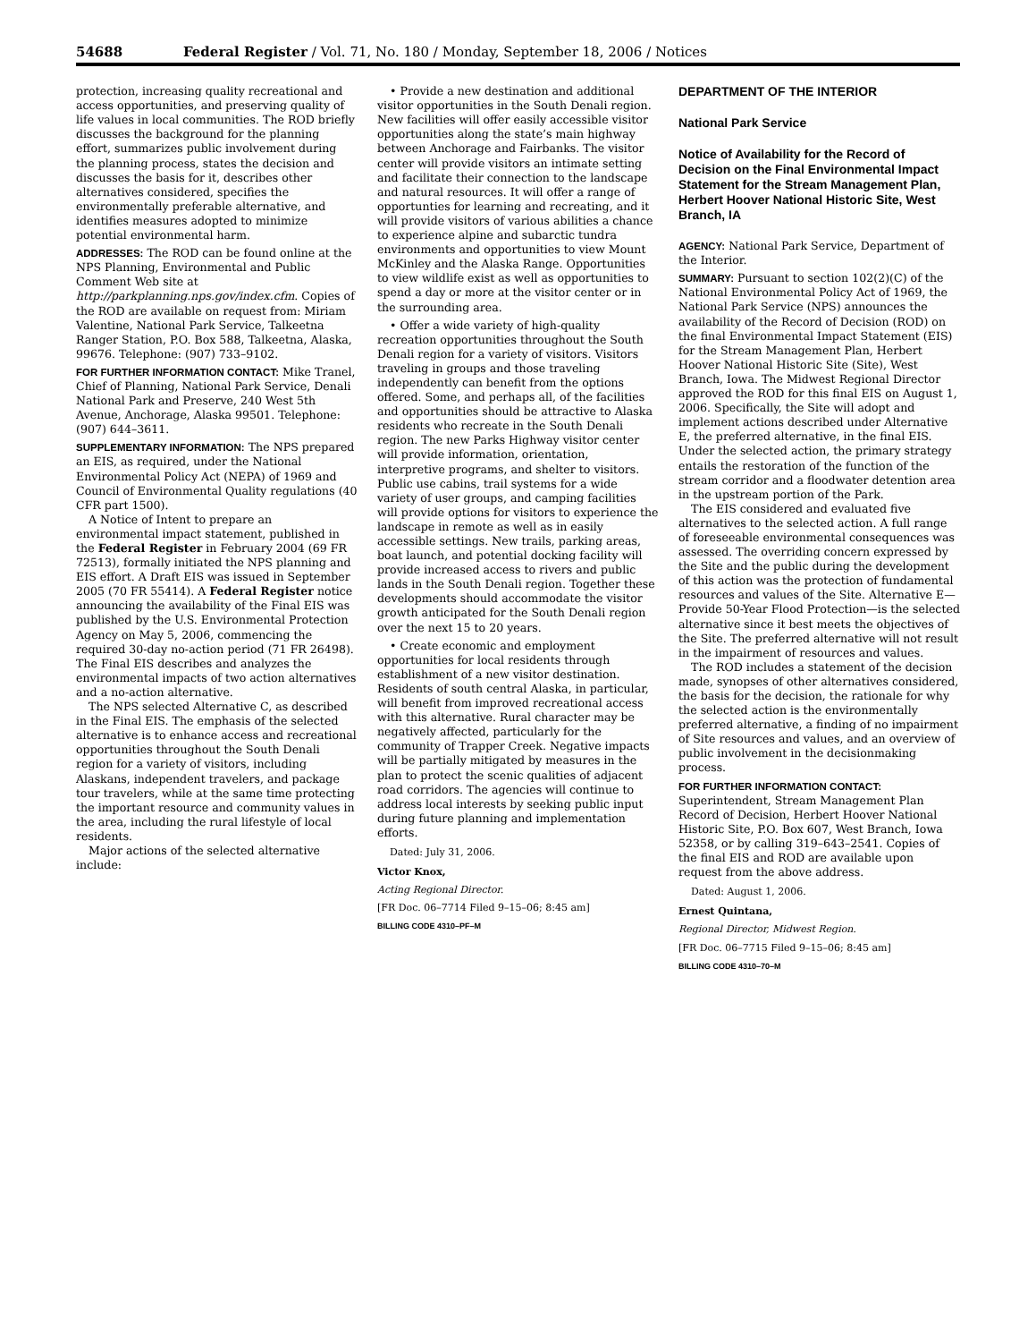54688 Federal Register / Vol. 71, No. 180 / Monday, September 18, 2006 / Notices
protection, increasing quality recreational and access opportunities, and preserving quality of life values in local communities. The ROD briefly discusses the background for the planning effort, summarizes public involvement during the planning process, states the decision and discusses the basis for it, describes other alternatives considered, specifies the environmentally preferable alternative, and identifies measures adopted to minimize potential environmental harm.
ADDRESSES: The ROD can be found online at the NPS Planning, Environmental and Public Comment Web site at http://parkplanning.nps.gov/index.cfm. Copies of the ROD are available on request from: Miriam Valentine, National Park Service, Talkeetna Ranger Station, P.O. Box 588, Talkeetna, Alaska, 99676. Telephone: (907) 733–9102.
FOR FURTHER INFORMATION CONTACT: Mike Tranel, Chief of Planning, National Park Service, Denali National Park and Preserve, 240 West 5th Avenue, Anchorage, Alaska 99501. Telephone: (907) 644–3611.
SUPPLEMENTARY INFORMATION: The NPS prepared an EIS, as required, under the National Environmental Policy Act (NEPA) of 1969 and Council of Environmental Quality regulations (40 CFR part 1500).
A Notice of Intent to prepare an environmental impact statement, published in the Federal Register in February 2004 (69 FR 72513), formally initiated the NPS planning and EIS effort. A Draft EIS was issued in September 2005 (70 FR 55414). A Federal Register notice announcing the availability of the Final EIS was published by the U.S. Environmental Protection Agency on May 5, 2006, commencing the required 30-day no-action period (71 FR 26498). The Final EIS describes and analyzes the environmental impacts of two action alternatives and a no-action alternative.
The NPS selected Alternative C, as described in the Final EIS. The emphasis of the selected alternative is to enhance access and recreational opportunities throughout the South Denali region for a variety of visitors, including Alaskans, independent travelers, and package tour travelers, while at the same time protecting the important resource and community values in the area, including the rural lifestyle of local residents.
Major actions of the selected alternative include:
• Provide a new destination and additional visitor opportunities in the South Denali region. New facilities will offer easily accessible visitor opportunities along the state’s main highway between Anchorage and Fairbanks. The visitor center will provide visitors an intimate setting and facilitate their connection to the landscape and natural resources. It will offer a range of opportunties for learning and recreating, and it will provide visitors of various abilities a chance to experience alpine and subarctic tundra environments and opportunities to view Mount McKinley and the Alaska Range. Opportunities to view wildlife exist as well as opportunities to spend a day or more at the visitor center or in the surrounding area.
• Offer a wide variety of high-quality recreation opportunities throughout the South Denali region for a variety of visitors. Visitors traveling in groups and those traveling independently can benefit from the options offered. Some, and perhaps all, of the facilities and opportunities should be attractive to Alaska residents who recreate in the South Denali region. The new Parks Highway visitor center will provide information, orientation, interpretive programs, and shelter to visitors. Public use cabins, trail systems for a wide variety of user groups, and camping facilities will provide options for visitors to experience the landscape in remote as well as in easily accessible settings. New trails, parking areas, boat launch, and potential docking facility will provide increased access to rivers and public lands in the South Denali region. Together these developments should accommodate the visitor growth anticipated for the South Denali region over the next 15 to 20 years.
• Create economic and employment opportunities for local residents through establishment of a new visitor destination. Residents of south central Alaska, in particular, will benefit from improved recreational access with this alternative. Rural character may be negatively affected, particularly for the community of Trapper Creek. Negative impacts will be partially mitigated by measures in the plan to protect the scenic qualities of adjacent road corridors. The agencies will continue to address local interests by seeking public input during future planning and implementation efforts.
Dated: July 31, 2006.
Victor Knox,
Acting Regional Director.
[FR Doc. 06–7714 Filed 9–15–06; 8:45 am]
BILLING CODE 4310–PF–M
DEPARTMENT OF THE INTERIOR
National Park Service
Notice of Availability for the Record of Decision on the Final Environmental Impact Statement for the Stream Management Plan, Herbert Hoover National Historic Site, West Branch, IA
AGENCY: National Park Service, Department of the Interior.
SUMMARY: Pursuant to section 102(2)(C) of the National Environmental Policy Act of 1969, the National Park Service (NPS) announces the availability of the Record of Decision (ROD) on the final Environmental Impact Statement (EIS) for the Stream Management Plan, Herbert Hoover National Historic Site (Site), West Branch, Iowa. The Midwest Regional Director approved the ROD for this final EIS on August 1, 2006. Specifically, the Site will adopt and implement actions described under Alternative E, the preferred alternative, in the final EIS. Under the selected action, the primary strategy entails the restoration of the function of the stream corridor and a floodwater detention area in the upstream portion of the Park.
The EIS considered and evaluated five alternatives to the selected action. A full range of foreseeable environmental consequences was assessed. The overriding concern expressed by the Site and the public during the development of this action was the protection of fundamental resources and values of the Site. Alternative E—Provide 50-Year Flood Protection—is the selected alternative since it best meets the objectives of the Site. The preferred alternative will not result in the impairment of resources and values.
The ROD includes a statement of the decision made, synopses of other alternatives considered, the basis for the decision, the rationale for why the selected action is the environmentally preferred alternative, a finding of no impairment of Site resources and values, and an overview of public involvement in the decisionmaking process.
FOR FURTHER INFORMATION CONTACT: Superintendent, Stream Management Plan Record of Decision, Herbert Hoover National Historic Site, P.O. Box 607, West Branch, Iowa 52358, or by calling 319–643–2541. Copies of the final EIS and ROD are available upon request from the above address.
Dated: August 1, 2006.
Ernest Quintana,
Regional Director, Midwest Region.
[FR Doc. 06–7715 Filed 9–15–06; 8:45 am]
BILLING CODE 4310–70–M